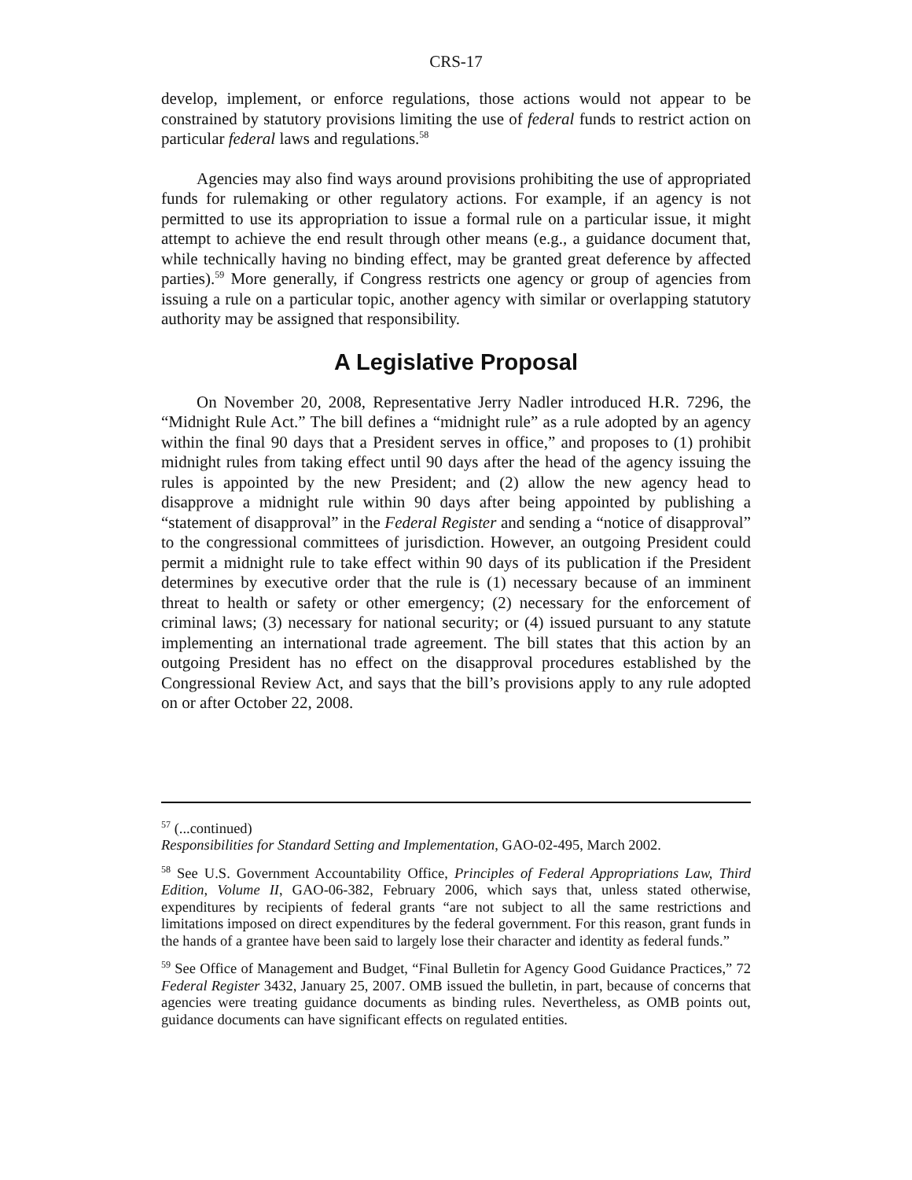CRS-17
develop, implement, or enforce regulations, those actions would not appear to be constrained by statutory provisions limiting the use of federal funds to restrict action on particular federal laws and regulations.<sup>58</sup>
Agencies may also find ways around provisions prohibiting the use of appropriated funds for rulemaking or other regulatory actions. For example, if an agency is not permitted to use its appropriation to issue a formal rule on a particular issue, it might attempt to achieve the end result through other means (e.g., a guidance document that, while technically having no binding effect, may be granted great deference by affected parties).<sup>59</sup> More generally, if Congress restricts one agency or group of agencies from issuing a rule on a particular topic, another agency with similar or overlapping statutory authority may be assigned that responsibility.
A Legislative Proposal
On November 20, 2008, Representative Jerry Nadler introduced H.R. 7296, the “Midnight Rule Act.” The bill defines a “midnight rule” as a rule adopted by an agency within the final 90 days that a President serves in office,” and proposes to (1) prohibit midnight rules from taking effect until 90 days after the head of the agency issuing the rules is appointed by the new President; and (2) allow the new agency head to disapprove a midnight rule within 90 days after being appointed by publishing a “statement of disapproval” in the Federal Register and sending a “notice of disapproval” to the congressional committees of jurisdiction. However, an outgoing President could permit a midnight rule to take effect within 90 days of its publication if the President determines by executive order that the rule is (1) necessary because of an imminent threat to health or safety or other emergency; (2) necessary for the enforcement of criminal laws; (3) necessary for national security; or (4) issued pursuant to any statute implementing an international trade agreement. The bill states that this action by an outgoing President has no effect on the disapproval procedures established by the Congressional Review Act, and says that the bill’s provisions apply to any rule adopted on or after October 22, 2008.
<sup>57</sup> (...continued)
Responsibilities for Standard Setting and Implementation, GAO-02-495, March 2002.
<sup>58</sup> See U.S. Government Accountability Office, Principles of Federal Appropriations Law, Third Edition, Volume II, GAO-06-382, February 2006, which says that, unless stated otherwise, expenditures by recipients of federal grants “are not subject to all the same restrictions and limitations imposed on direct expenditures by the federal government. For this reason, grant funds in the hands of a grantee have been said to largely lose their character and identity as federal funds.”
<sup>59</sup> See Office of Management and Budget, “Final Bulletin for Agency Good Guidance Practices,” 72 Federal Register 3432, January 25, 2007. OMB issued the bulletin, in part, because of concerns that agencies were treating guidance documents as binding rules. Nevertheless, as OMB points out, guidance documents can have significant effects on regulated entities.